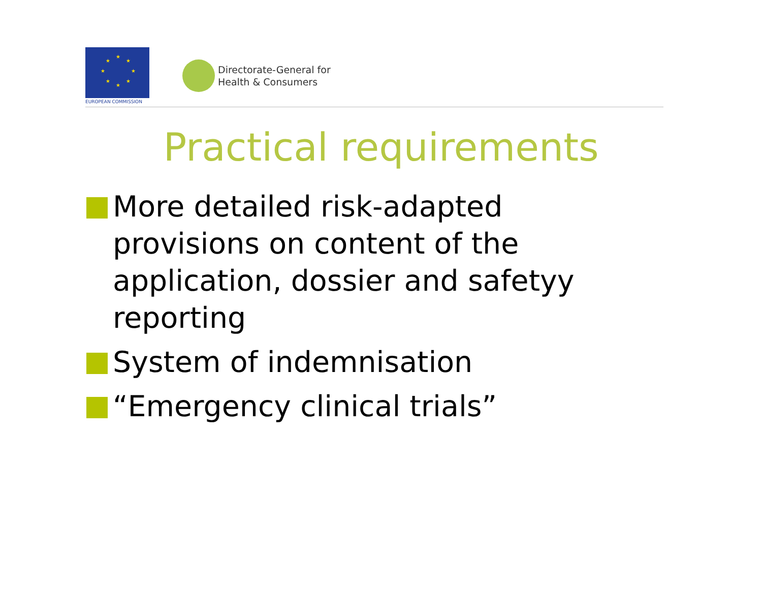★
★
★
★
★
★
★
★
EUROPEAN COMMISSION
Directorate-General for
Health & Consumers
Practical requirements
More detailed risk-adapted provisions on content of the application, dossier and safetyy reporting
System of indemnisation
“Emergency clinical trials”